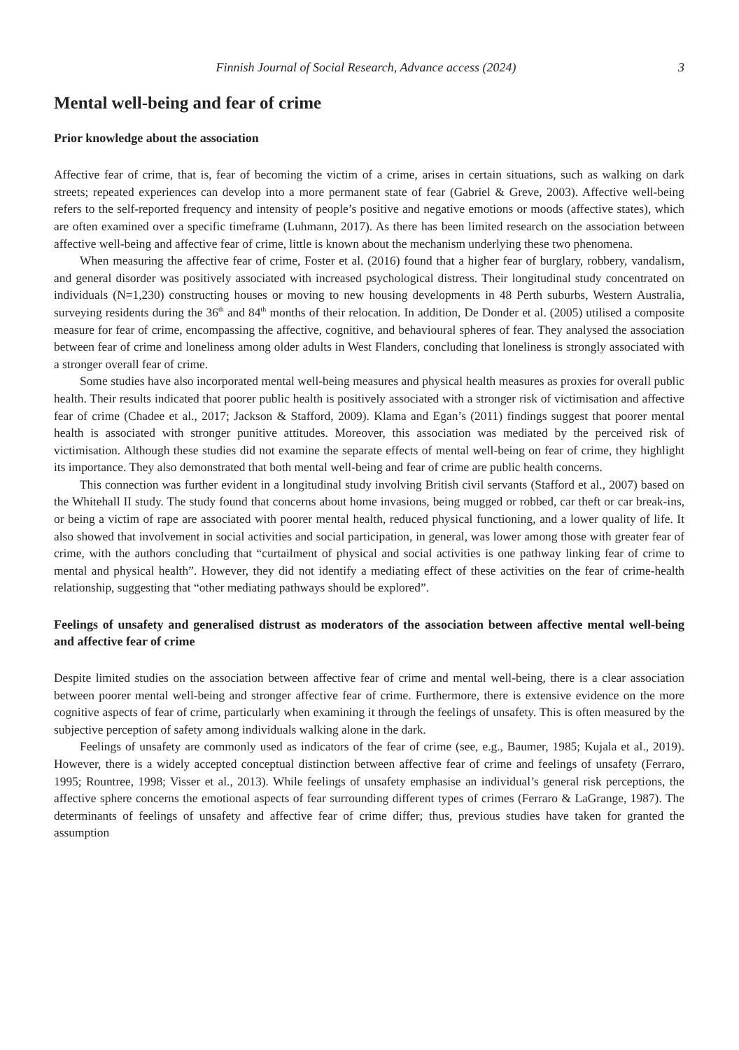Finnish Journal of Social Research, Advance access (2024) 3
Mental well-being and fear of crime
Prior knowledge about the association
Affective fear of crime, that is, fear of becoming the victim of a crime, arises in certain situations, such as walking on dark streets; repeated experiences can develop into a more permanent state of fear (Gabriel & Greve, 2003). Affective well-being refers to the self-reported frequency and intensity of people’s positive and negative emotions or moods (affective states), which are often examined over a specific timeframe (Luhmann, 2017). As there has been limited research on the association between affective well-being and affective fear of crime, little is known about the mechanism underlying these two phenomena.
When measuring the affective fear of crime, Foster et al. (2016) found that a higher fear of burglary, robbery, vandalism, and general disorder was positively associated with increased psychological distress. Their longitudinal study concentrated on individuals (N=1,230) constructing houses or moving to new housing developments in 48 Perth suburbs, Western Australia, surveying residents during the 36<sup>th</sup> and 84<sup>th</sup> months of their relocation. In addition, De Donder et al. (2005) utilised a composite measure for fear of crime, encompassing the affective, cognitive, and behavioural spheres of fear. They analysed the association between fear of crime and loneliness among older adults in West Flanders, concluding that loneliness is strongly associated with a stronger overall fear of crime.
Some studies have also incorporated mental well-being measures and physical health measures as proxies for overall public health. Their results indicated that poorer public health is positively associated with a stronger risk of victimisation and affective fear of crime (Chadee et al., 2017; Jackson & Stafford, 2009). Klama and Egan’s (2011) findings suggest that poorer mental health is associated with stronger punitive attitudes. Moreover, this association was mediated by the perceived risk of victimisation. Although these studies did not examine the separate effects of mental well-being on fear of crime, they highlight its importance. They also demonstrated that both mental well-being and fear of crime are public health concerns.
This connection was further evident in a longitudinal study involving British civil servants (Stafford et al., 2007) based on the Whitehall II study. The study found that concerns about home invasions, being mugged or robbed, car theft or car break-ins, or being a victim of rape are associated with poorer mental health, reduced physical functioning, and a lower quality of life. It also showed that involvement in social activities and social participation, in general, was lower among those with greater fear of crime, with the authors concluding that “curtailment of physical and social activities is one pathway linking fear of crime to mental and physical health”. However, they did not identify a mediating effect of these activities on the fear of crime-health relationship, suggesting that “other mediating pathways should be explored”.
Feelings of unsafety and generalised distrust as moderators of the association between affective mental well-being and affective fear of crime
Despite limited studies on the association between affective fear of crime and mental well-being, there is a clear association between poorer mental well-being and stronger affective fear of crime. Furthermore, there is extensive evidence on the more cognitive aspects of fear of crime, particularly when examining it through the feelings of unsafety. This is often measured by the subjective perception of safety among individuals walking alone in the dark.
Feelings of unsafety are commonly used as indicators of the fear of crime (see, e.g., Baumer, 1985; Kujala et al., 2019). However, there is a widely accepted conceptual distinction between affective fear of crime and feelings of unsafety (Ferraro, 1995; Rountree, 1998; Visser et al., 2013). While feelings of unsafety emphasise an individual’s general risk perceptions, the affective sphere concerns the emotional aspects of fear surrounding different types of crimes (Ferraro & LaGrange, 1987). The determinants of feelings of unsafety and affective fear of crime differ; thus, previous studies have taken for granted the assumption